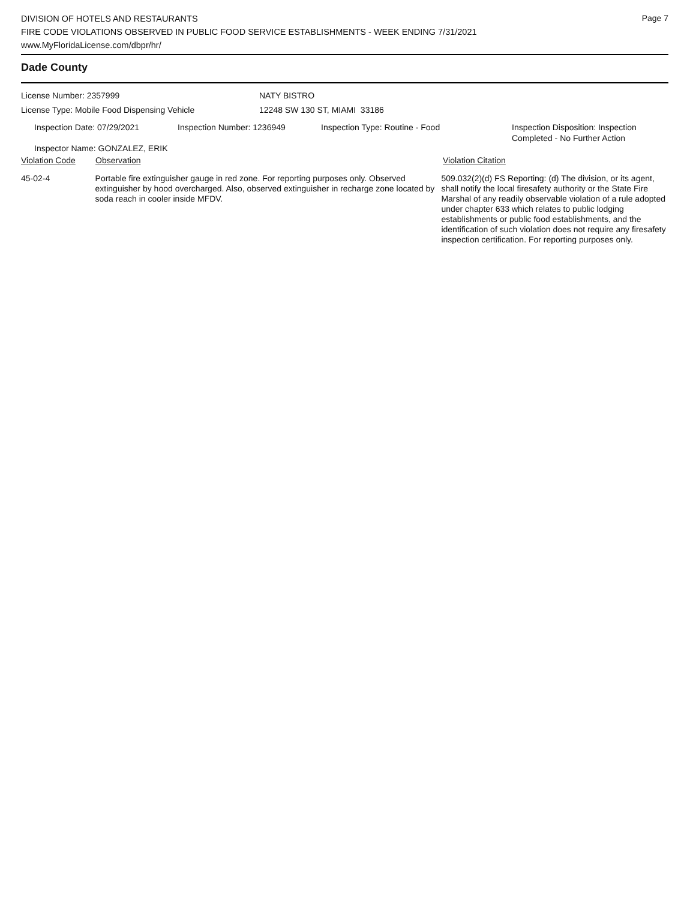Page 7
DIVISION OF HOTELS AND RESTAURANTS
FIRE CODE VIOLATIONS OBSERVED IN PUBLIC FOOD SERVICE ESTABLISHMENTS - WEEK ENDING 7/31/2021
www.MyFloridaLicense.com/dbpr/hr/
Dade County
License Number: 2357999 NATY BISTRO
License Type: Mobile Food Dispensing Vehicle 12248 SW 130 ST, MIAMI 33186
Inspection Date: 07/29/2021 Inspection Number: 1236949 Inspection Type: Routine - Food Inspection Disposition: Inspection
Completed - No Further Action
Inspector Name: GONZALEZ, ERIK
Violation Code Observation Violation Citation
45-02-4 Portable fire extinguisher gauge in red zone. For reporting purposes only. Observed extinguisher by hood overcharged. Also, observed extinguisher in recharge zone located by soda reach in cooler inside MFDV.
509.032(2)(d) FS Reporting: (d) The division, or its agent, shall notify the local firesafety authority or the State Fire Marshal of any readily observable violation of a rule adopted under chapter 633 which relates to public lodging establishments or public food establishments, and the identification of such violation does not require any firesafety inspection certification. For reporting purposes only.